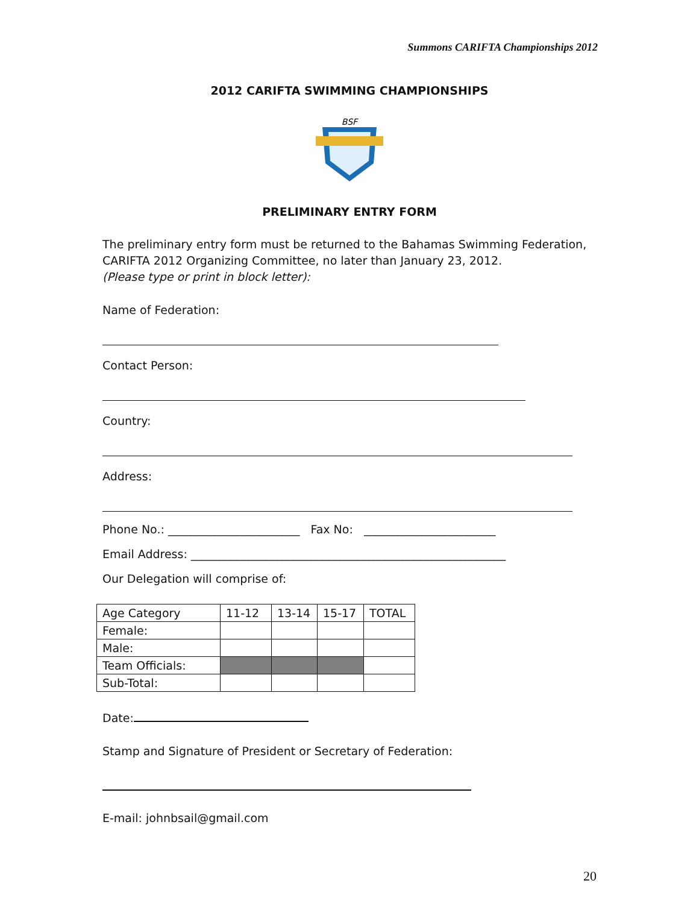Summons CARIFTA Championships 2012
2012 CARIFTA SWIMMING CHAMPIONSHIPS
BSF
PRELIMINARY ENTRY FORM
The preliminary entry form must be returned to the Bahamas Swimming Federation, CARIFTA 2012 Organizing Committee, no later than January 23, 2012.
(Please type or print in block letter):
Name of Federation:
Contact Person:
Country:
Address:
Phone No.: _______________________ Fax No: _______________________
Email Address: _______________________________________________________
Our Delegation will comprise of:
| Age Category | 11-12 | 13-14 | 15-17 | TOTAL |
| Female: | | | | |
| Male: | | | | |
| Team Officials: | | | | |
| Sub-Total: | | | | |
Date:
Stamp and Signature of President or Secretary of Federation:
E-mail: johnbsail@gmail.com
20